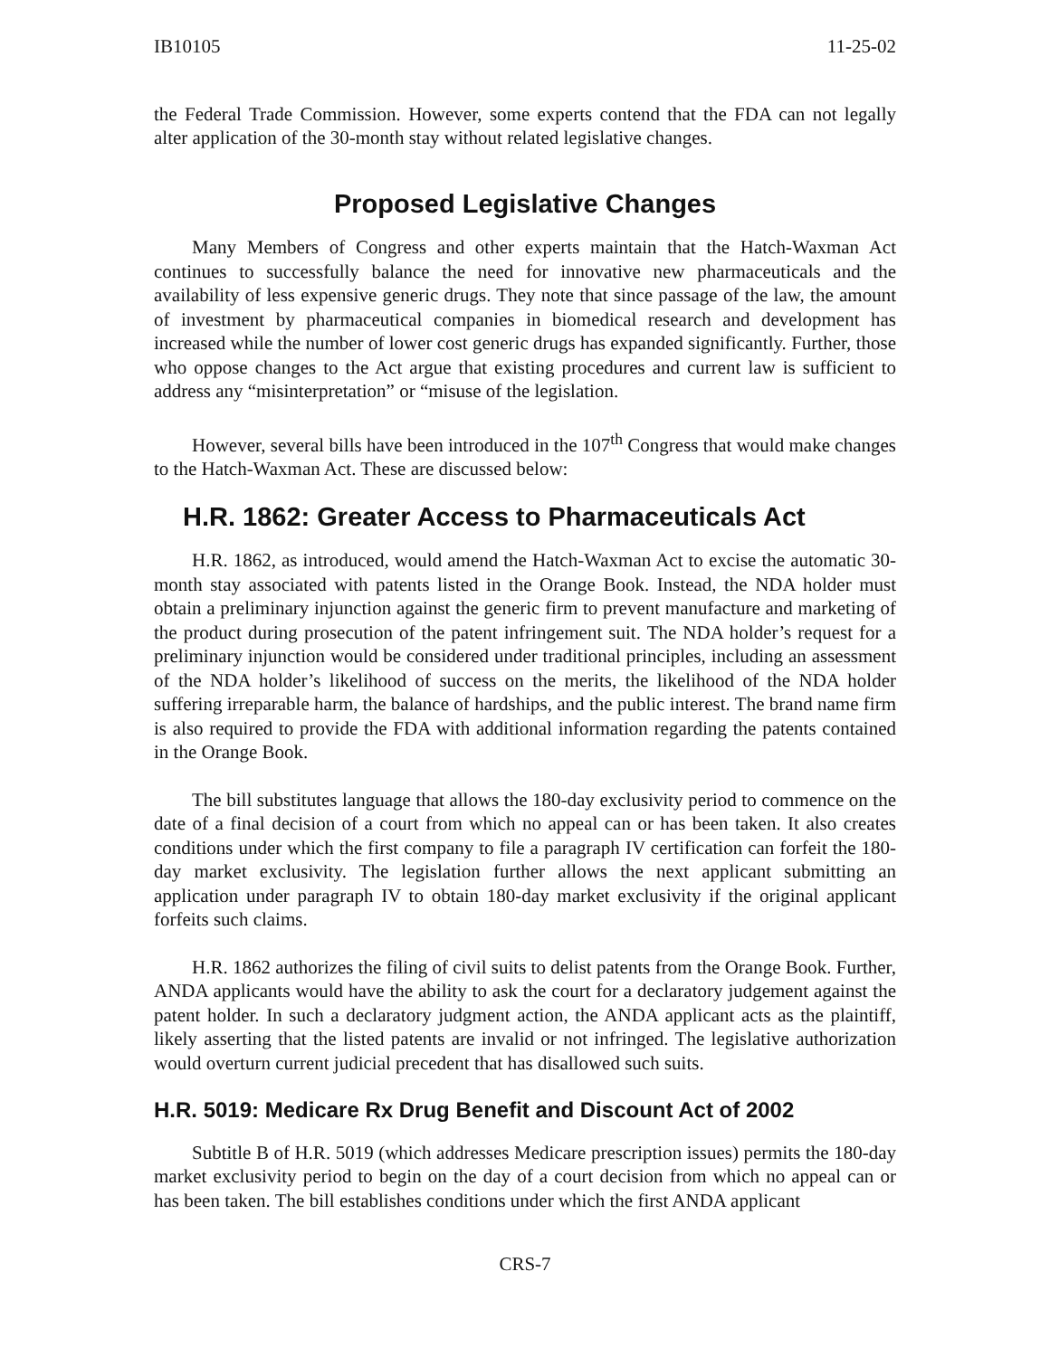IB10105 11-25-02
the Federal Trade Commission. However, some experts contend that the FDA can not legally alter application of the 30-month stay without related legislative changes.
Proposed Legislative Changes
Many Members of Congress and other experts maintain that the Hatch-Waxman Act continues to successfully balance the need for innovative new pharmaceuticals and the availability of less expensive generic drugs. They note that since passage of the law, the amount of investment by pharmaceutical companies in biomedical research and development has increased while the number of lower cost generic drugs has expanded significantly. Further, those who oppose changes to the Act argue that existing procedures and current law is sufficient to address any “misinterpretation” or “misuse of the legislation.
However, several bills have been introduced in the 107<sup>th</sup> Congress that would make changes to the Hatch-Waxman Act. These are discussed below:
H.R. 1862: Greater Access to Pharmaceuticals Act
H.R. 1862, as introduced, would amend the Hatch-Waxman Act to excise the automatic 30-month stay associated with patents listed in the Orange Book. Instead, the NDA holder must obtain a preliminary injunction against the generic firm to prevent manufacture and marketing of the product during prosecution of the patent infringement suit. The NDA holder’s request for a preliminary injunction would be considered under traditional principles, including an assessment of the NDA holder’s likelihood of success on the merits, the likelihood of the NDA holder suffering irreparable harm, the balance of hardships, and the public interest. The brand name firm is also required to provide the FDA with additional information regarding the patents contained in the Orange Book.
The bill substitutes language that allows the 180-day exclusivity period to commence on the date of a final decision of a court from which no appeal can or has been taken. It also creates conditions under which the first company to file a paragraph IV certification can forfeit the 180-day market exclusivity. The legislation further allows the next applicant submitting an application under paragraph IV to obtain 180-day market exclusivity if the original applicant forfeits such claims.
H.R. 1862 authorizes the filing of civil suits to delist patents from the Orange Book. Further, ANDA applicants would have the ability to ask the court for a declaratory judgement against the patent holder. In such a declaratory judgment action, the ANDA applicant acts as the plaintiff, likely asserting that the listed patents are invalid or not infringed. The legislative authorization would overturn current judicial precedent that has disallowed such suits.
H.R. 5019: Medicare Rx Drug Benefit and Discount Act of 2002
Subtitle B of H.R. 5019 (which addresses Medicare prescription issues) permits the 180-day market exclusivity period to begin on the day of a court decision from which no appeal can or has been taken. The bill establishes conditions under which the first ANDA applicant
CRS-7